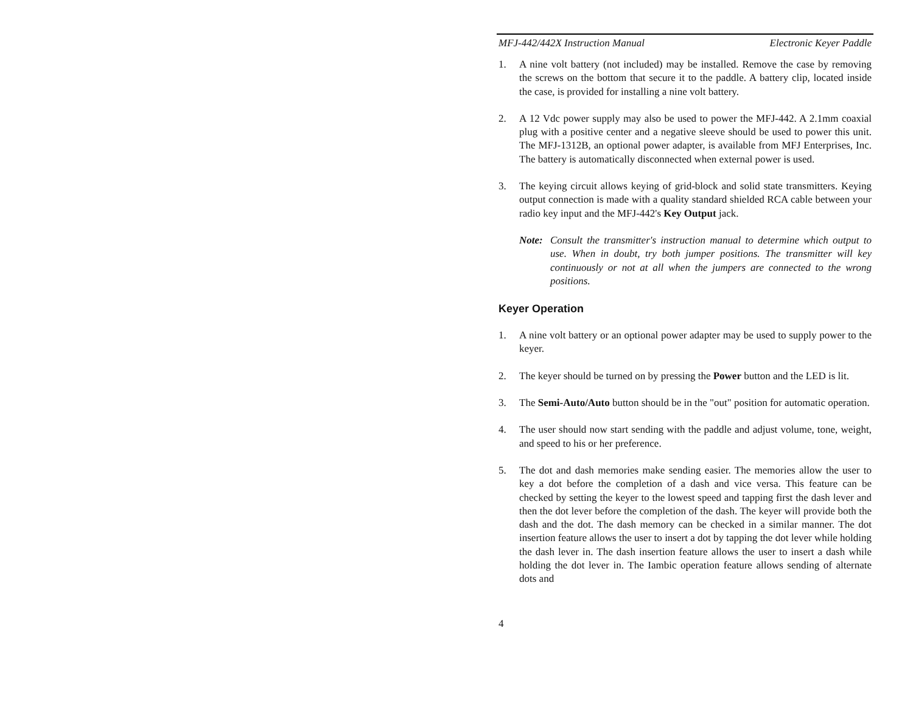MFJ-442/442X Instruction Manual Electronic Keyer Paddle
1. A nine volt battery (not included) may be installed. Remove the case by removing the screws on the bottom that secure it to the paddle. A battery clip, located inside the case, is provided for installing a nine volt battery.
2. A 12 Vdc power supply may also be used to power the MFJ-442. A 2.1mm coaxial plug with a positive center and a negative sleeve should be used to power this unit. The MFJ-1312B, an optional power adapter, is available from MFJ Enterprises, Inc. The battery is automatically disconnected when external power is used.
3. The keying circuit allows keying of grid-block and solid state transmitters. Keying output connection is made with a quality standard shielded RCA cable between your radio key input and the MFJ-442's Key Output jack.
Note: Consult the transmitter's instruction manual to determine which output to use. When in doubt, try both jumper positions. The transmitter will key continuously or not at all when the jumpers are connected to the wrong positions.
Keyer Operation
1. A nine volt battery or an optional power adapter may be used to supply power to the keyer.
2. The keyer should be turned on by pressing the Power button and the LED is lit.
3. The Semi-Auto/Auto button should be in the "out" position for automatic operation.
4. The user should now start sending with the paddle and adjust volume, tone, weight, and speed to his or her preference.
5. The dot and dash memories make sending easier. The memories allow the user to key a dot before the completion of a dash and vice versa. This feature can be checked by setting the keyer to the lowest speed and tapping first the dash lever and then the dot lever before the completion of the dash. The keyer will provide both the dash and the dot. The dash memory can be checked in a similar manner. The dot insertion feature allows the user to insert a dot by tapping the dot lever while holding the dash lever in. The dash insertion feature allows the user to insert a dash while holding the dot lever in. The Iambic operation feature allows sending of alternate dots and
4